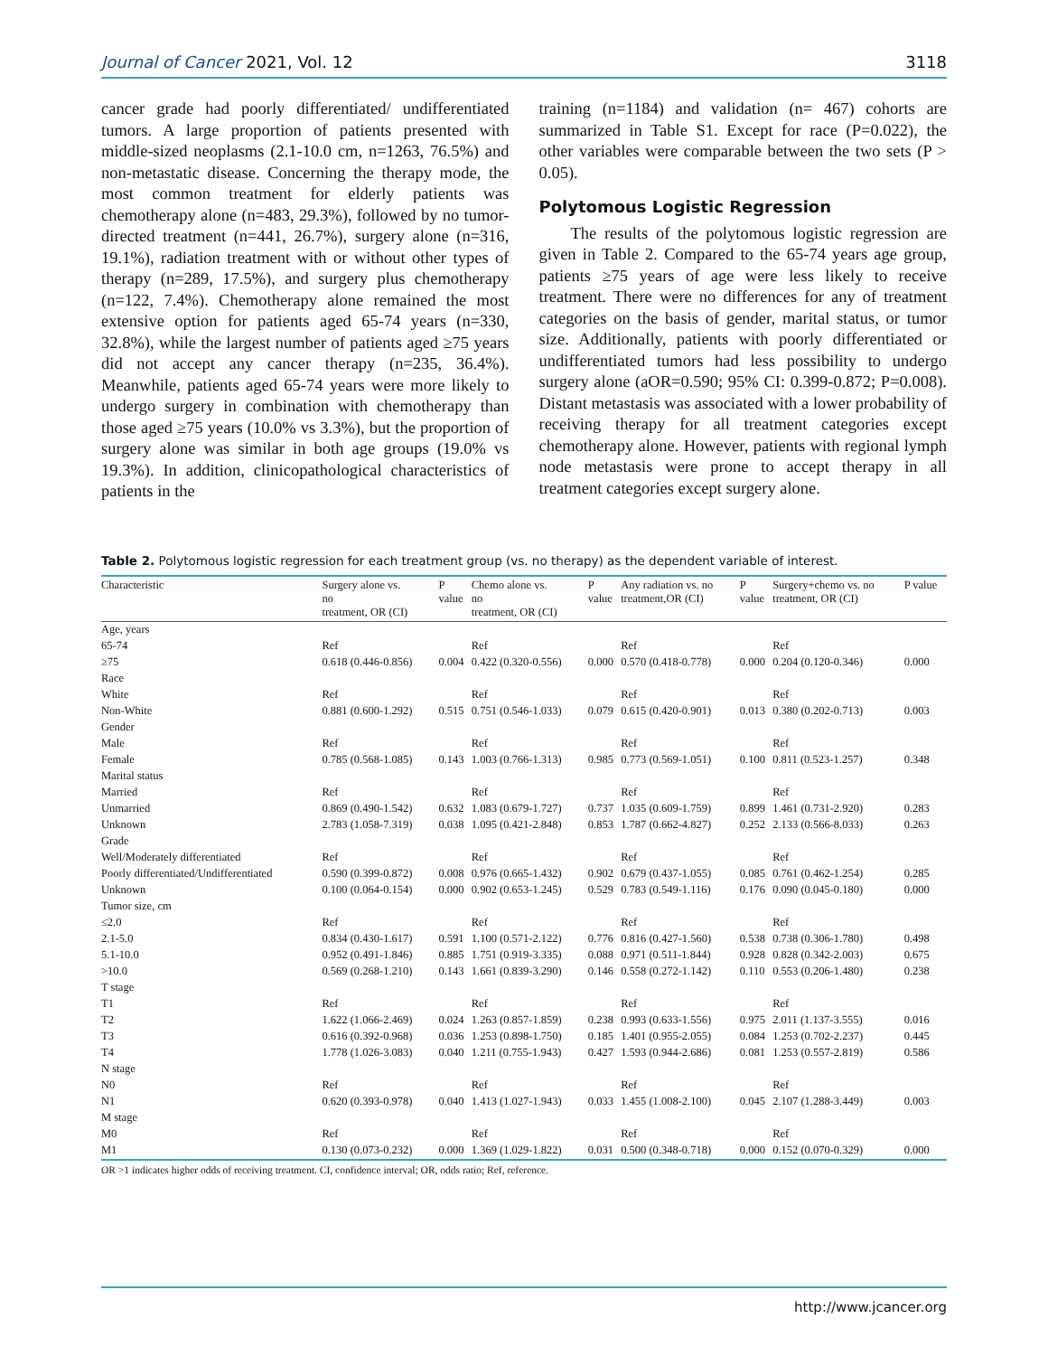Journal of Cancer 2021, Vol. 12 3118
cancer grade had poorly differentiated/ undifferentiated tumors. A large proportion of patients presented with middle-sized neoplasms (2.1-10.0 cm, n=1263, 76.5%) and non-metastatic disease. Concerning the therapy mode, the most common treatment for elderly patients was chemotherapy alone (n=483, 29.3%), followed by no tumor-directed treatment (n=441, 26.7%), surgery alone (n=316, 19.1%), radiation treatment with or without other types of therapy (n=289, 17.5%), and surgery plus chemotherapy (n=122, 7.4%). Chemotherapy alone remained the most extensive option for patients aged 65-74 years (n=330, 32.8%), while the largest number of patients aged ≥75 years did not accept any cancer therapy (n=235, 36.4%). Meanwhile, patients aged 65-74 years were more likely to undergo surgery in combination with chemotherapy than those aged ≥75 years (10.0% vs 3.3%), but the proportion of surgery alone was similar in both age groups (19.0% vs 19.3%). In addition, clinicopathological characteristics of patients in the
training (n=1184) and validation (n= 467) cohorts are summarized in Table S1. Except for race (P=0.022), the other variables were comparable between the two sets (P > 0.05).
Polytomous Logistic Regression
The results of the polytomous logistic regression are given in Table 2. Compared to the 65-74 years age group, patients ≥75 years of age were less likely to receive treatment. There were no differences for any of treatment categories on the basis of gender, marital status, or tumor size. Additionally, patients with poorly differentiated or undifferentiated tumors had less possibility to undergo surgery alone (aOR=0.590; 95% CI: 0.399-0.872; P=0.008). Distant metastasis was associated with a lower probability of receiving therapy for all treatment categories except chemotherapy alone. However, patients with regional lymph node metastasis were prone to accept therapy in all treatment categories except surgery alone.
Table 2. Polytomous logistic regression for each treatment group (vs. no therapy) as the dependent variable of interest.
| Characteristic | Surgery alone vs. no treatment, OR (CI) | P value | Chemo alone vs. no treatment, OR (CI) | P value | Any radiation vs. no treatment,OR (CI) | P value | Surgery+chemo vs. no treatment, OR (CI) | P value |
| --- | --- | --- | --- | --- | --- | --- | --- | --- |
| Age, years | | | | | | | | |
| 65-74 | Ref | | Ref | | Ref | | Ref | |
| ≥75 | 0.618 (0.446-0.856) | 0.004 | 0.422 (0.320-0.556) | 0.000 | 0.570 (0.418-0.778) | 0.000 | 0.204 (0.120-0.346) | 0.000 |
| Race | | | | | | | | |
| White | Ref | | Ref | | Ref | | Ref | |
| Non-White | 0.881 (0.600-1.292) | 0.515 | 0.751 (0.546-1.033) | 0.079 | 0.615 (0.420-0.901) | 0.013 | 0.380 (0.202-0.713) | 0.003 |
| Gender | | | | | | | | |
| Male | Ref | | Ref | | Ref | | Ref | |
| Female | 0.785 (0.568-1.085) | 0.143 | 1.003 (0.766-1.313) | 0.985 | 0.773 (0.569-1.051) | 0.100 | 0.811 (0.523-1.257) | 0.348 |
| Marital status | | | | | | | | |
| Married | Ref | | Ref | | Ref | | Ref | |
| Unmarried | 0.869 (0.490-1.542) | 0.632 | 1.083 (0.679-1.727) | 0.737 | 1.035 (0.609-1.759) | 0.899 | 1.461 (0.731-2.920) | 0.283 |
| Unknown | 2.783 (1.058-7.319) | 0.038 | 1.095 (0.421-2.848) | 0.853 | 1.787 (0.662-4.827) | 0.252 | 2.133 (0.566-8.033) | 0.263 |
| Grade | | | | | | | | |
| Well/Moderately differentiated | Ref | | Ref | | Ref | | Ref | |
| Poorly differentiated/Undifferentiated | 0.590 (0.399-0.872) | 0.008 | 0.976 (0.665-1.432) | 0.902 | 0.679 (0.437-1.055) | 0.085 | 0.761 (0.462-1.254) | 0.285 |
| Unknown | 0.100 (0.064-0.154) | 0.000 | 0.902 (0.653-1.245) | 0.529 | 0.783 (0.549-1.116) | 0.176 | 0.090 (0.045-0.180) | 0.000 |
| Tumor size, cm | | | | | | | | |
| ≤2.0 | Ref | | Ref | | Ref | | Ref | |
| 2.1-5.0 | 0.834 (0.430-1.617) | 0.591 | 1.100 (0.571-2.122) | 0.776 | 0.816 (0.427-1.560) | 0.538 | 0.738 (0.306-1.780) | 0.498 |
| 5.1-10.0 | 0.952 (0.491-1.846) | 0.885 | 1.751 (0.919-3.335) | 0.088 | 0.971 (0.511-1.844) | 0.928 | 0.828 (0.342-2.003) | 0.675 |
| >10.0 | 0.569 (0.268-1.210) | 0.143 | 1.661 (0.839-3.290) | 0.146 | 0.558 (0.272-1.142) | 0.110 | 0.553 (0.206-1.480) | 0.238 |
| T stage | | | | | | | | |
| T1 | Ref | | Ref | | Ref | | Ref | |
| T2 | 1.622 (1.066-2.469) | 0.024 | 1.263 (0.857-1.859) | 0.238 | 0.993 (0.633-1.556) | 0.975 | 2.011 (1.137-3.555) | 0.016 |
| T3 | 0.616 (0.392-0.968) | 0.036 | 1.253 (0.898-1.750) | 0.185 | 1.401 (0.955-2.055) | 0.084 | 1.253 (0.702-2.237) | 0.445 |
| T4 | 1.778 (1.026-3.083) | 0.040 | 1.211 (0.755-1.943) | 0.427 | 1.593 (0.944-2.686) | 0.081 | 1.253 (0.557-2.819) | 0.586 |
| N stage | | | | | | | | |
| N0 | Ref | | Ref | | Ref | | Ref | |
| N1 | 0.620 (0.393-0.978) | 0.040 | 1.413 (1.027-1.943) | 0.033 | 1.455 (1.008-2.100) | 0.045 | 2.107 (1.288-3.449) | 0.003 |
| M stage | | | | | | | | |
| M0 | Ref | | Ref | | Ref | | Ref | |
| M1 | 0.130 (0.073-0.232) | 0.000 | 1.369 (1.029-1.822) | 0.031 | 0.500 (0.348-0.718) | 0.000 | 0.152 (0.070-0.329) | 0.000 |
OR >1 indicates higher odds of receiving treatment. CI, confidence interval; OR, odds ratio; Ref, reference.
http://www.jcancer.org